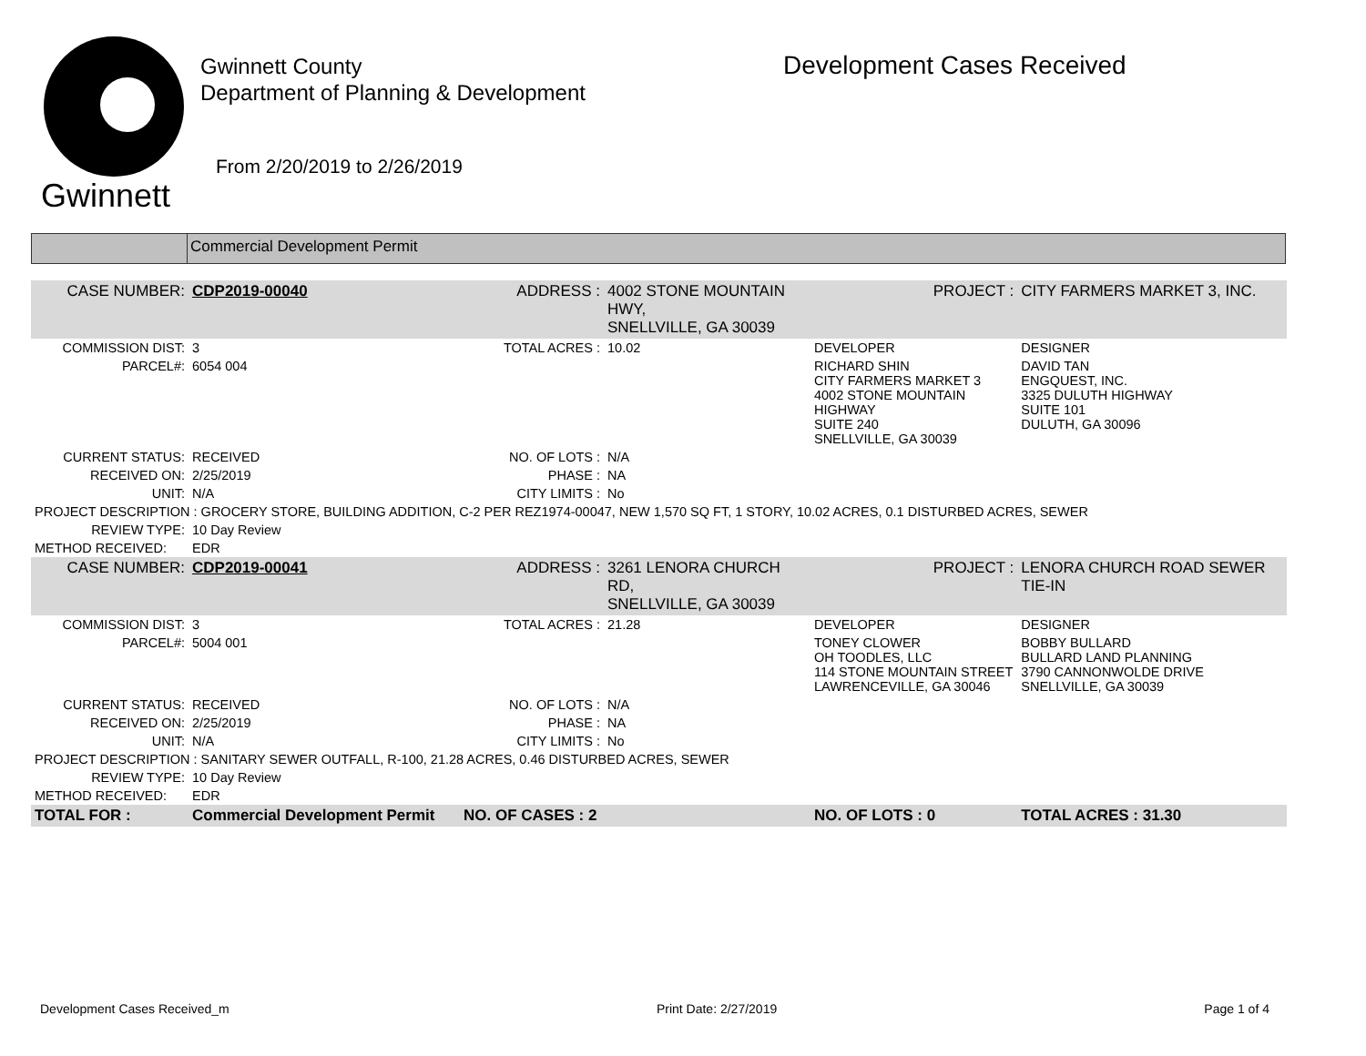Gwinnett
Gwinnett County
Department of Planning & Development
From 2/20/2019 to 2/26/2019
Development Cases Received
Commercial Development Permit
| CASE NUMBER: | CDP2019-00040 | ADDRESS : | 4002 STONE MOUNTAIN HWY, SNELLVILLE, GA 30039 | | PROJECT : | CITY FARMERS MARKET 3, INC. |
| COMMISSION DIST: | 3 | TOTAL ACRES : | 10.02 | DEVELOPER | | DESIGNER |
| PARCEL#: | 6054 004 | | | RICHARD SHIN CITY FARMERS MARKET 3 4002 STONE MOUNTAIN HIGHWAY SUITE 240 SNELLVILLE, GA 30039 | | DAVID TAN ENGQUEST, INC. 3325 DULUTH HIGHWAY SUITE 101 DULUTH, GA 30096 |
| CURRENT STATUS: | RECEIVED | NO. OF LOTS : | N/A | | | |
| RECEIVED ON: | 2/25/2019 | PHASE : | NA | | | |
| UNIT: | N/A | CITY LIMITS : | No | | | |
| PROJECT DESCRIPTION : GROCERY STORE, BUILDING ADDITION, C-2 PER REZ1974-00047, NEW 1,570 SQ FT, 1 STORY, 10.02 ACRES, 0.1 DISTURBED ACRES, SEWER | | | | | | |
| REVIEW TYPE: | 10 Day Review | | | | | |
| METHOD RECEIVED: | EDR | | | | | |
| CASE NUMBER: | CDP2019-00041 | ADDRESS : | 3261 LENORA CHURCH RD, SNELLVILLE, GA 30039 | | PROJECT : | LENORA CHURCH ROAD SEWER TIE-IN |
| COMMISSION DIST: | 3 | TOTAL ACRES : | 21.28 | DEVELOPER | | DESIGNER |
| PARCEL#: | 5004 001 | | | TONEY CLOWER OH TOODLES, LLC 114 STONE MOUNTAIN STREET LAWRENCEVILLE, GA 30046 | | BOBBY BULLARD BULLARD LAND PLANNING 3790 CANNONWOLDE DRIVE SNELLVILLE, GA 30039 |
| CURRENT STATUS: | RECEIVED | NO. OF LOTS : | N/A | | | |
| RECEIVED ON: | 2/25/2019 | PHASE : | NA | | | |
| UNIT: | N/A | CITY LIMITS : | No | | | |
| PROJECT DESCRIPTION : SANITARY SEWER OUTFALL, R-100, 21.28 ACRES, 0.46 DISTURBED ACRES, SEWER | | | | | | |
| REVIEW TYPE: | 10 Day Review | | | | | |
| METHOD RECEIVED: | EDR | | | | | |
| TOTAL FOR : | Commercial Development Permit | NO. OF CASES : 2 | | NO. OF LOTS : 0 | | TOTAL ACRES : 31.30 |
Development Cases Received_m Print Date: 2/27/2019 Page 1 of 4